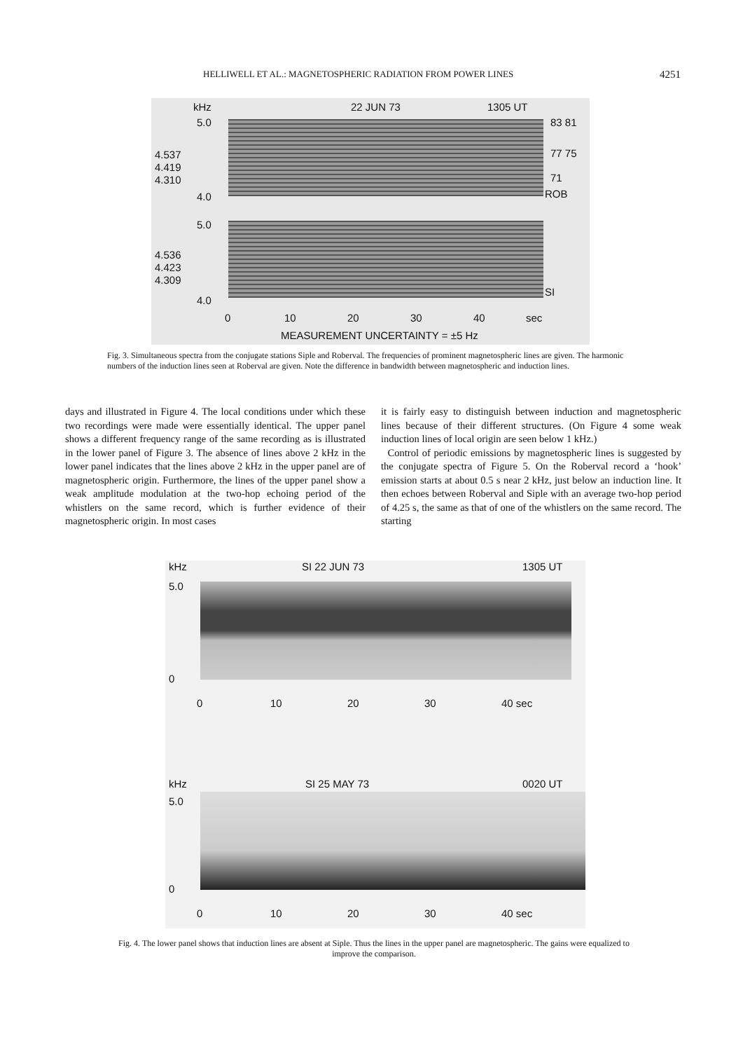HELLIWELL ET AL.: MAGNETOSPHERIC RADIATION FROM POWER LINES 4251
kHz 22 JUN 73 1305 UT
5.0
4.537
4.419
4.310
4.0
83 81
77 75
71
ROB
5.0
4.536
4.423
4.309
4.0
SI
0 10 20 30 40 sec
MEASUREMENT UNCERTAINTY = ±5 Hz
Fig. 3. Simultaneous spectra from the conjugate stations Siple and Roberval. The frequencies of prominent magnetospheric lines are given. The harmonic numbers of the induction lines seen at Roberval are given. Note the difference in bandwidth between magnetospheric and induction lines.
days and illustrated in Figure 4. The local conditions under which these two recordings were made were essentially identical. The upper panel shows a different frequency range of the same recording as is illustrated in the lower panel of Figure 3. The absence of lines above 2 kHz in the lower panel indicates that the lines above 2 kHz in the upper panel are of magnetospheric origin. Furthermore, the lines of the upper panel show a weak amplitude modulation at the two-hop echoing period of the whistlers on the same record, which is further evidence of their magnetospheric origin. In most cases
it is fairly easy to distinguish between induction and magnetospheric lines because of their different structures. (On Figure 4 some weak induction lines of local origin are seen below 1 kHz.)
Control of periodic emissions by magnetospheric lines is suggested by the conjugate spectra of Figure 5. On the Roberval record a ‘hook’ emission starts at about 0.5 s near 2 kHz, just below an induction line. It then echoes between Roberval and Siple with an average two-hop period of 4.25 s, the same as that of one of the whistlers on the same record. The starting
kHz SI 22 JUN 73 1305 UT
5.0
0
0 10 20 30 40 sec
kHz SI 25 MAY 73 0020 UT
5.0
0
0 10 20 30 40 sec
Fig. 4. The lower panel shows that induction lines are absent at Siple. Thus the lines in the upper panel are magnetospheric. The gains were equalized to improve the comparison.